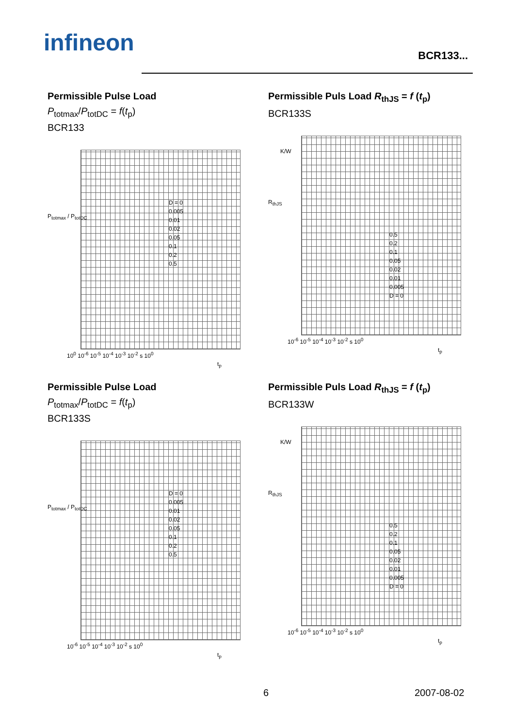infineon
BCR133...
Permissible Pulse Load
P<sub>totmax</sub>/P<sub>totDC</sub> = f(t<sub>p</sub>)
BCR133
P<sub>totmax</sub> / P<sub>totDC</sub>
D = 0
0.005
0.01
0.02
0.05
0.1
0.2
0.5
10<sup>0</sup> 10<sup>-6</sup> 10<sup>-5</sup> 10<sup>-4</sup> 10<sup>-3</sup> 10<sup>-2</sup> s 10<sup>0</sup>
t<sub>p</sub>
Permissible Puls Load R<sub>thJS</sub> = f (t<sub>p</sub>)
BCR133S
K/W
R<sub>thJS</sub>
0.5
0.2
0.1
0.05
0.02
0.01
0.005
D = 0
10<sup>-6</sup> 10<sup>-5</sup> 10<sup>-4</sup> 10<sup>-3</sup> 10<sup>-2</sup> s 10<sup>0</sup>
t<sub>p</sub>
Permissible Pulse Load
P<sub>totmax</sub>/P<sub>totDC</sub> = f(t<sub>p</sub>)
BCR133S
P<sub>totmax</sub> / P<sub>totDC</sub>
D = 0
0.005
0.01
0.02
0.05
0.1
0.2
0.5
10<sup>-6</sup> 10<sup>-5</sup> 10<sup>-4</sup> 10<sup>-3</sup> 10<sup>-2</sup> s 10<sup>0</sup>
t<sub>p</sub>
Permissible Puls Load R<sub>thJS</sub> = f (t<sub>p</sub>)
BCR133W
K/W
R<sub>thJS</sub>
0.5
0.2
0.1
0.05
0.02
0.01
0.005
D = 0
10<sup>-6</sup> 10<sup>-5</sup> 10<sup>-4</sup> 10<sup>-3</sup> 10<sup>-2</sup> s 10<sup>0</sup>
t<sub>p</sub>
6 2007-08-02